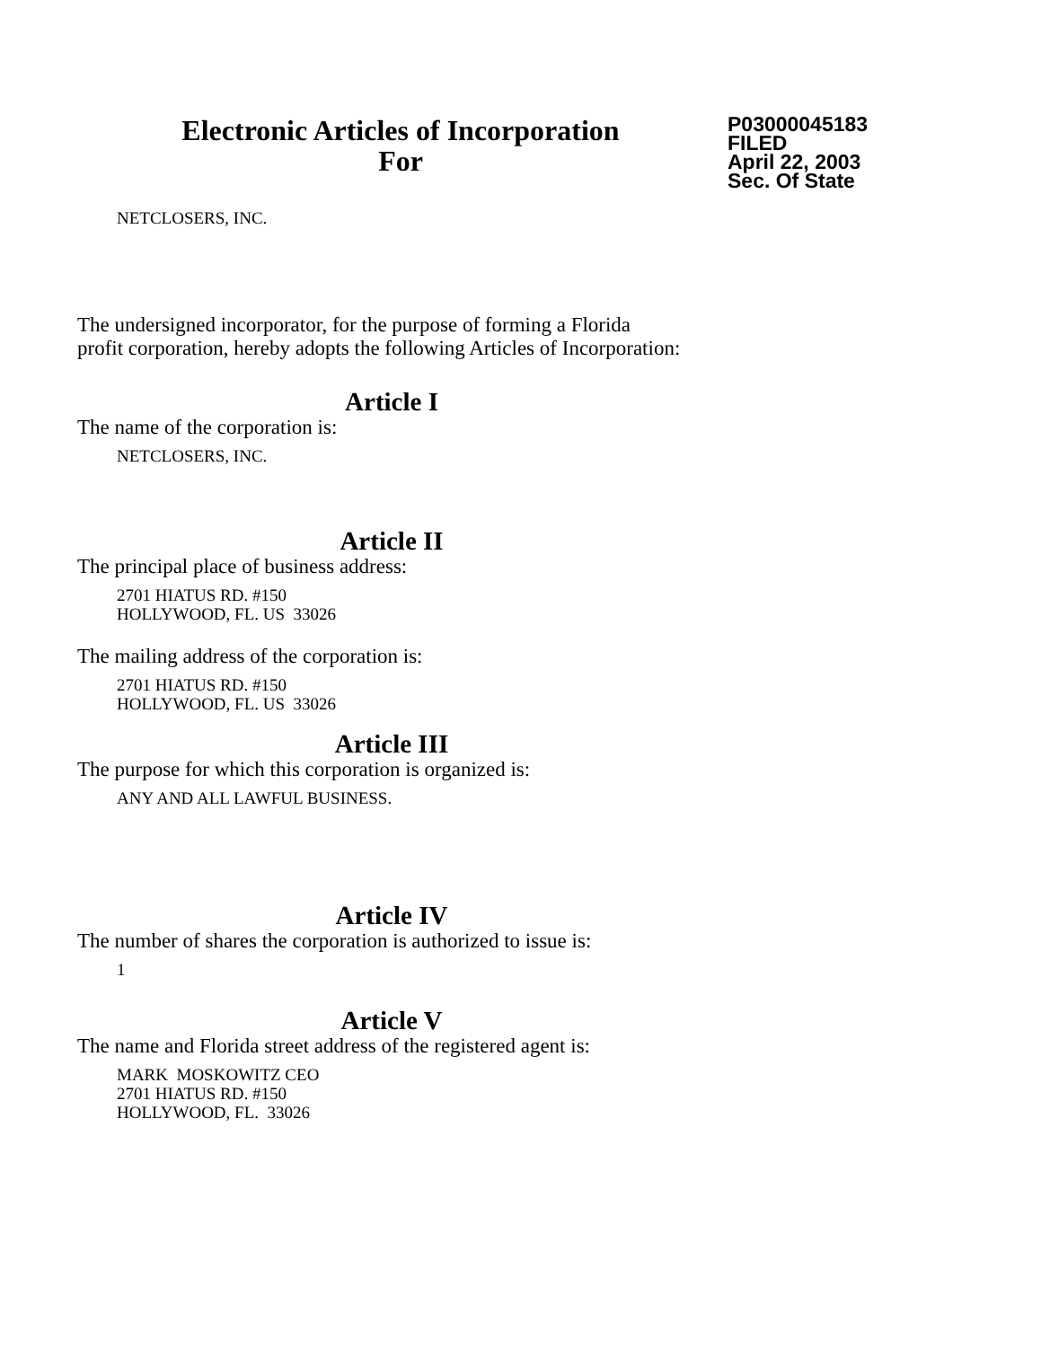Electronic Articles of Incorporation
For
P03000045183
FILED
April 22, 2003
Sec. Of State
NETCLOSERS, INC.
The undersigned incorporator, for the purpose of forming a Florida
profit corporation, hereby adopts the following Articles of Incorporation:
Article I
The name of the corporation is:
NETCLOSERS, INC.
Article II
The principal place of business address:
2701 HIATUS RD. #150
HOLLYWOOD, FL. US 33026
The mailing address of the corporation is:
2701 HIATUS RD. #150
HOLLYWOOD, FL. US 33026
Article III
The purpose for which this corporation is organized is:
ANY AND ALL LAWFUL BUSINESS.
Article IV
The number of shares the corporation is authorized to issue is:
1
Article V
The name and Florida street address of the registered agent is:
MARK MOSKOWITZ CEO
2701 HIATUS RD. #150
HOLLYWOOD, FL. 33026